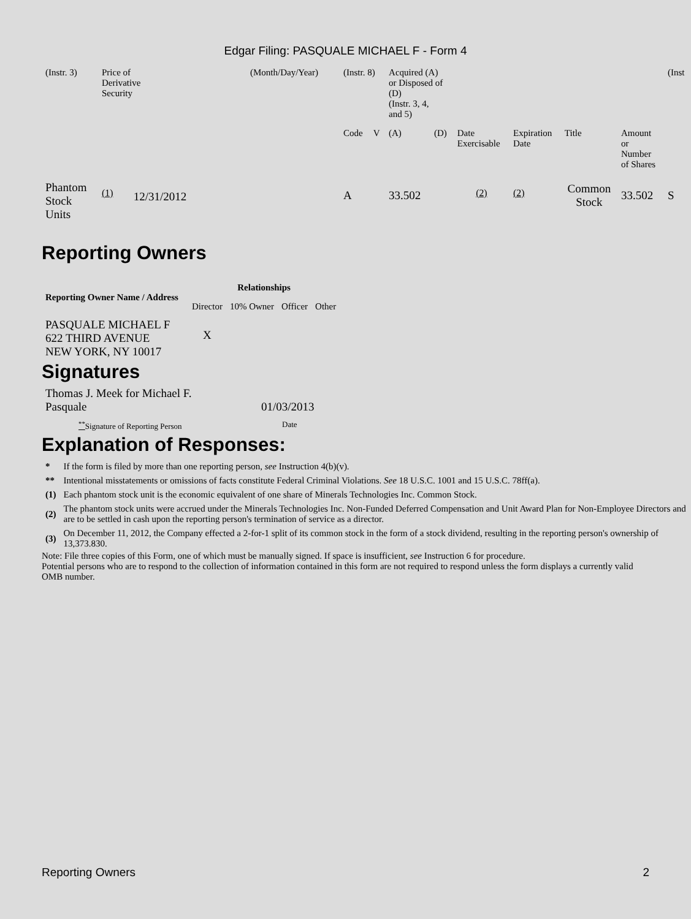Edgar Filing: PASQUALE MICHAEL F - Form 4
| (Instr. 3) | Price of Derivative Security | (Month/Day/Year) | (Instr. 8) | | Acquired (A) or Disposed of (D) (Instr. 3, 4, and 5) | | | | | | (Inst |
| | | | Code | V | (A) | (D) | Date Exercisable | Expiration Date | Title | Amount or Number of Shares | |
| Phantom Stock Units | <sup>(1)</sup> 12/31/2012 | | A | | 33.502 | | <sup>(2)</sup> | <sup>(2)</sup> | Common Stock | 33.502 | S |
Reporting Owners
| Reporting Owner Name / Address | Relationships | | | |
| --- | --- | --- | --- | --- |
| | Director | 10% Owner | Officer | Other |
| PASQUALE MICHAEL F 622 THIRD AVENUE NEW YORK, NY 10017 | X | | | |
Signatures
| Thomas J. Meek for Michael F. Pasquale | 01/03/2013 |
| <sup>**</sup> Signature of Reporting Person | Date |
Explanation of Responses:
| * | If the form is filed by more than one reporting person, see Instruction 4(b)(v). |
| ** | Intentional misstatements or omissions of facts constitute Federal Criminal Violations. See 18 U.S.C. 1001 and 15 U.S.C. 78ff(a). |
| (1) | Each phantom stock unit is the economic equivalent of one share of Minerals Technologies Inc. Common Stock. |
| (2) | The phantom stock units were accrued under the Minerals Technologies Inc. Non-Funded Deferred Compensation and Unit Award Plan for Non-Employee Directors and are to be settled in cash upon the reporting person's termination of service as a director. |
| (3) | On December 11, 2012, the Company effected a 2-for-1 split of its common stock in the form of a stock dividend, resulting in the reporting person's ownership of 13,373.830. |
Note: File three copies of this Form, one of which must be manually signed. If space is insufficient, see Instruction 6 for procedure.
Potential persons who are to respond to the collection of information contained in this form are not required to respond unless the form displays a currently valid OMB number.
Reporting Owners 2